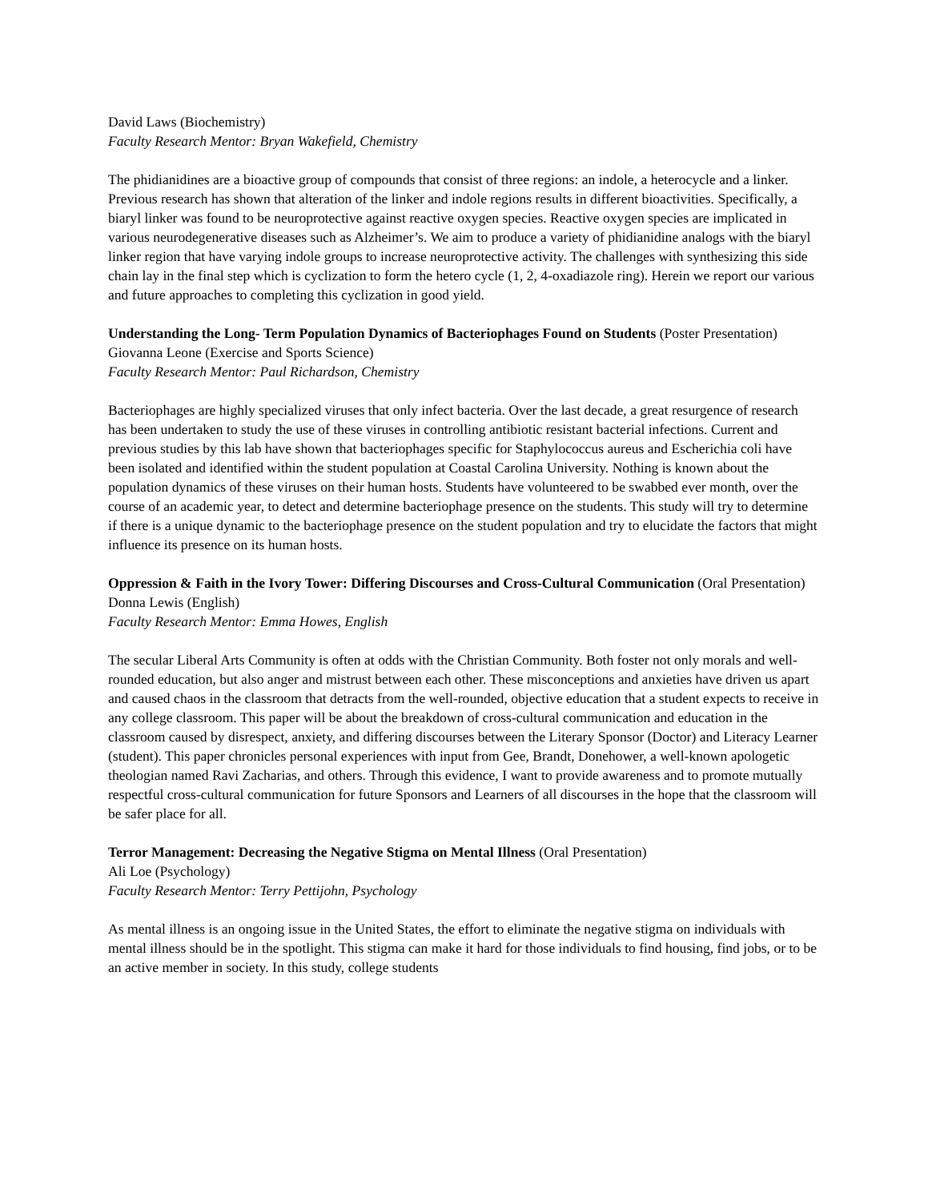David Laws (Biochemistry)
Faculty Research Mentor: Bryan Wakefield, Chemistry
The phidianidines are a bioactive group of compounds that consist of three regions: an indole, a heterocycle and a linker. Previous research has shown that alteration of the linker and indole regions results in different bioactivities. Specifically, a biaryl linker was found to be neuroprotective against reactive oxygen species. Reactive oxygen species are implicated in various neurodegenerative diseases such as Alzheimer’s. We aim to produce a variety of phidianidine analogs with the biaryl linker region that have varying indole groups to increase neuroprotective activity. The challenges with synthesizing this side chain lay in the final step which is cyclization to form the hetero cycle (1, 2, 4-oxadiazole ring). Herein we report our various and future approaches to completing this cyclization in good yield.
Understanding the Long- Term Population Dynamics of Bacteriophages Found on Students (Poster Presentation)
Giovanna Leone (Exercise and Sports Science)
Faculty Research Mentor: Paul Richardson, Chemistry
Bacteriophages are highly specialized viruses that only infect bacteria. Over the last decade, a great resurgence of research has been undertaken to study the use of these viruses in controlling antibiotic resistant bacterial infections. Current and previous studies by this lab have shown that bacteriophages specific for Staphylococcus aureus and Escherichia coli have been isolated and identified within the student population at Coastal Carolina University. Nothing is known about the population dynamics of these viruses on their human hosts. Students have volunteered to be swabbed ever month, over the course of an academic year, to detect and determine bacteriophage presence on the students. This study will try to determine if there is a unique dynamic to the bacteriophage presence on the student population and try to elucidate the factors that might influence its presence on its human hosts.
Oppression & Faith in the Ivory Tower: Differing Discourses and Cross-Cultural Communication (Oral Presentation)
Donna Lewis (English)
Faculty Research Mentor: Emma Howes, English
The secular Liberal Arts Community is often at odds with the Christian Community. Both foster not only morals and well-rounded education, but also anger and mistrust between each other. These misconceptions and anxieties have driven us apart and caused chaos in the classroom that detracts from the well-rounded, objective education that a student expects to receive in any college classroom. This paper will be about the breakdown of cross-cultural communication and education in the classroom caused by disrespect, anxiety, and differing discourses between the Literary Sponsor (Doctor) and Literacy Learner (student). This paper chronicles personal experiences with input from Gee, Brandt, Donehower, a well-known apologetic theologian named Ravi Zacharias, and others. Through this evidence, I want to provide awareness and to promote mutually respectful cross-cultural communication for future Sponsors and Learners of all discourses in the hope that the classroom will be safer place for all.
Terror Management: Decreasing the Negative Stigma on Mental Illness (Oral Presentation)
Ali Loe (Psychology)
Faculty Research Mentor: Terry Pettijohn, Psychology
As mental illness is an ongoing issue in the United States, the effort to eliminate the negative stigma on individuals with mental illness should be in the spotlight. This stigma can make it hard for those individuals to find housing, find jobs, or to be an active member in society. In this study, college students